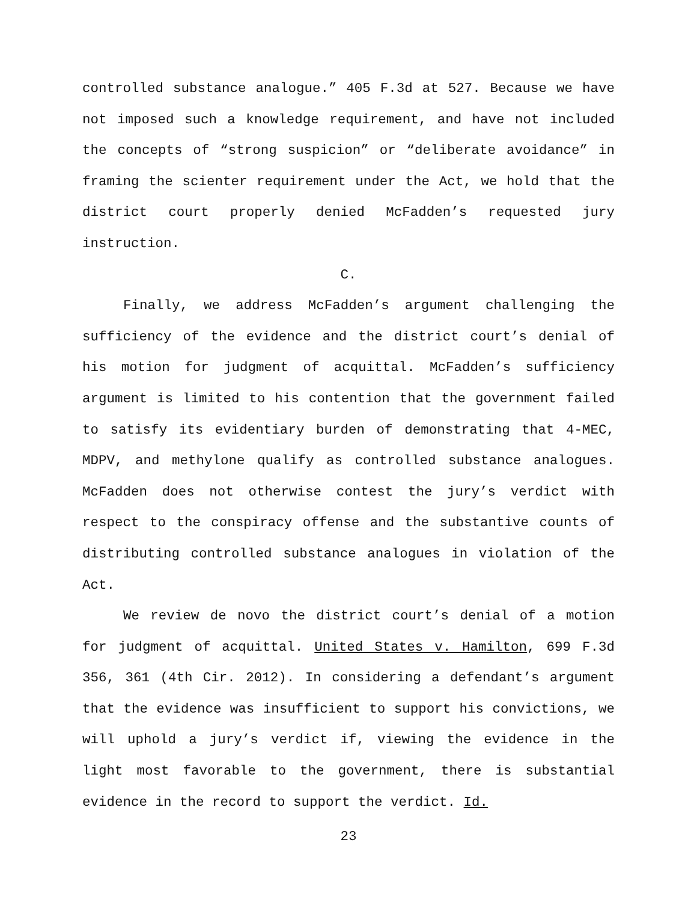controlled substance analogue.” 405 F.3d at 527. Because we have not imposed such a knowledge requirement, and have not included the concepts of “strong suspicion” or “deliberate avoidance” in framing the scienter requirement under the Act, we hold that the district court properly denied McFadden’s requested jury instruction.
C.
Finally, we address McFadden’s argument challenging the sufficiency of the evidence and the district court’s denial of his motion for judgment of acquittal. McFadden’s sufficiency argument is limited to his contention that the government failed to satisfy its evidentiary burden of demonstrating that 4-MEC, MDPV, and methylone qualify as controlled substance analogues. McFadden does not otherwise contest the jury’s verdict with respect to the conspiracy offense and the substantive counts of distributing controlled substance analogues in violation of the Act.
We review de novo the district court’s denial of a motion for judgment of acquittal. United States v. Hamilton, 699 F.3d 356, 361 (4th Cir. 2012). In considering a defendant’s argument that the evidence was insufficient to support his convictions, we will uphold a jury’s verdict if, viewing the evidence in the light most favorable to the government, there is substantial evidence in the record to support the verdict. Id.
23